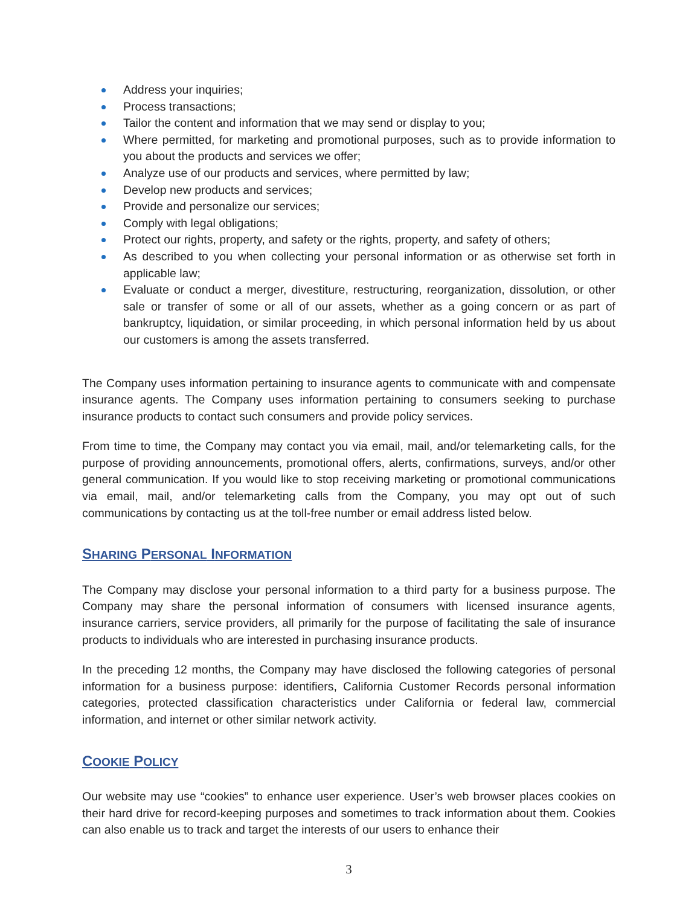Address your inquiries;
Process transactions;
Tailor the content and information that we may send or display to you;
Where permitted, for marketing and promotional purposes, such as to provide information to you about the products and services we offer;
Analyze use of our products and services, where permitted by law;
Develop new products and services;
Provide and personalize our services;
Comply with legal obligations;
Protect our rights, property, and safety or the rights, property, and safety of others;
As described to you when collecting your personal information or as otherwise set forth in applicable law;
Evaluate or conduct a merger, divestiture, restructuring, reorganization, dissolution, or other sale or transfer of some or all of our assets, whether as a going concern or as part of bankruptcy, liquidation, or similar proceeding, in which personal information held by us about our customers is among the assets transferred.
The Company uses information pertaining to insurance agents to communicate with and compensate insurance agents. The Company uses information pertaining to consumers seeking to purchase insurance products to contact such consumers and provide policy services.
From time to time, the Company may contact you via email, mail, and/or telemarketing calls, for the purpose of providing announcements, promotional offers, alerts, confirmations, surveys, and/or other general communication. If you would like to stop receiving marketing or promotional communications via email, mail, and/or telemarketing calls from the Company, you may opt out of such communications by contacting us at the toll-free number or email address listed below.
SHARING PERSONAL INFORMATION
The Company may disclose your personal information to a third party for a business purpose. The Company may share the personal information of consumers with licensed insurance agents, insurance carriers, service providers, all primarily for the purpose of facilitating the sale of insurance products to individuals who are interested in purchasing insurance products.
In the preceding 12 months, the Company may have disclosed the following categories of personal information for a business purpose: identifiers, California Customer Records personal information categories, protected classification characteristics under California or federal law, commercial information, and internet or other similar network activity.
COOKIE POLICY
Our website may use “cookies” to enhance user experience. User’s web browser places cookies on their hard drive for record-keeping purposes and sometimes to track information about them. Cookies can also enable us to track and target the interests of our users to enhance their
3